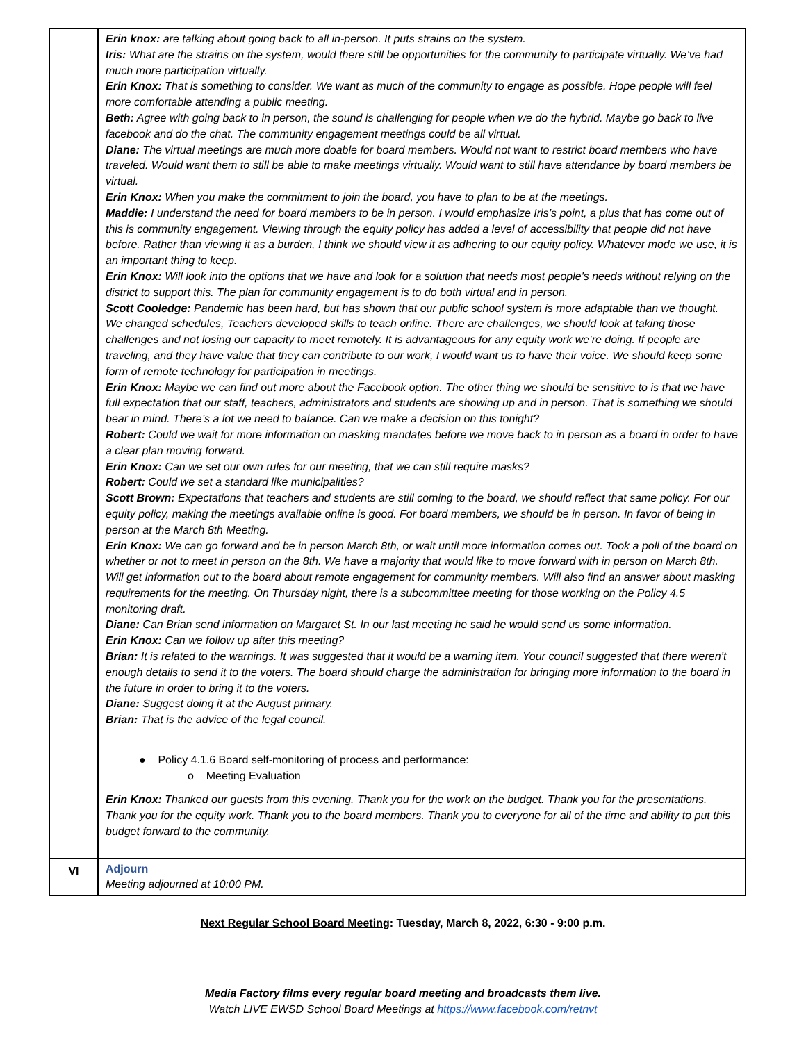| | Erin knox: are talking about going back to all in-person. It puts strains on the system. Iris: What are the strains on the system, would there still be opportunities for the community to participate virtually. We’ve had much more participation virtually. Erin Knox: That is something to consider. We want as much of the community to engage as possible. Hope people will feel more comfortable attending a public meeting. Beth: Agree with going back to in person, the sound is challenging for people when we do the hybrid. Maybe go back to live facebook and do the chat. The community engagement meetings could be all virtual. Diane: The virtual meetings are much more doable for board members. Would not want to restrict board members who have traveled. Would want them to still be able to make meetings virtually. Would want to still have attendance by board members be virtual. Erin Knox: When you make the commitment to join the board, you have to plan to be at the meetings. Maddie: I understand the need for board members to be in person. I would emphasize Iris’s point, a plus that has come out of this is community engagement. Viewing through the equity policy has added a level of accessibility that people did not have before. Rather than viewing it as a burden, I think we should view it as adhering to our equity policy. Whatever mode we use, it is an important thing to keep. Erin Knox: Will look into the options that we have and look for a solution that needs most people's needs without relying on the district to support this. The plan for community engagement is to do both virtual and in person. Scott Cooledge: Pandemic has been hard, but has shown that our public school system is more adaptable than we thought. We changed schedules, Teachers developed skills to teach online. There are challenges, we should look at taking those challenges and not losing our capacity to meet remotely. It is advantageous for any equity work we’re doing. If people are traveling, and they have value that they can contribute to our work, I would want us to have their voice. We should keep some form of remote technology for participation in meetings. Erin Knox: Maybe we can find out more about the Facebook option. The other thing we should be sensitive to is that we have full expectation that our staff, teachers, administrators and students are showing up and in person. That is something we should bear in mind. There’s a lot we need to balance. Can we make a decision on this tonight? Robert: Could we wait for more information on masking mandates before we move back to in person as a board in order to have a clear plan moving forward. Erin Knox: Can we set our own rules for our meeting, that we can still require masks? Robert: Could we set a standard like municipalities? Scott Brown: Expectations that teachers and students are still coming to the board, we should reflect that same policy. For our equity policy, making the meetings available online is good. For board members, we should be in person. In favor of being in person at the March 8th Meeting. Erin Knox: We can go forward and be in person March 8th, or wait until more information comes out. Took a poll of the board on whether or not to meet in person on the 8th. We have a majority that would like to move forward with in person on March 8th. Will get information out to the board about remote engagement for community members. Will also find an answer about masking requirements for the meeting. On Thursday night, there is a subcommittee meeting for those working on the Policy 4.5 monitoring draft. Diane: Can Brian send information on Margaret St. In our last meeting he said he would send us some information. Erin Knox: Can we follow up after this meeting? Brian: It is related to the warnings. It was suggested that it would be a warning item. Your council suggested that there weren’t enough details to send it to the voters. The board should charge the administration for bringing more information to the board in the future in order to bring it to the voters. Diane: Suggest doing it at the August primary. Brian: That is the advice of the legal council. ● Policy 4.1.6 Board self-monitoring of process and performance: o Meeting Evaluation Erin Knox: Thanked our guests from this evening. Thank you for the work on the budget. Thank you for the presentations. Thank you for the equity work. Thank you to the board members. Thank you to everyone for all of the time and ability to put this budget forward to the community. |
| VI | Adjourn Meeting adjourned at 10:00 PM. |
Next Regular School Board Meeting: Tuesday, March 8, 2022, 6:30 - 9:00 p.m.
Media Factory films every regular board meeting and broadcasts them live.
Watch LIVE EWSD School Board Meetings at https://www.facebook.com/retnvt